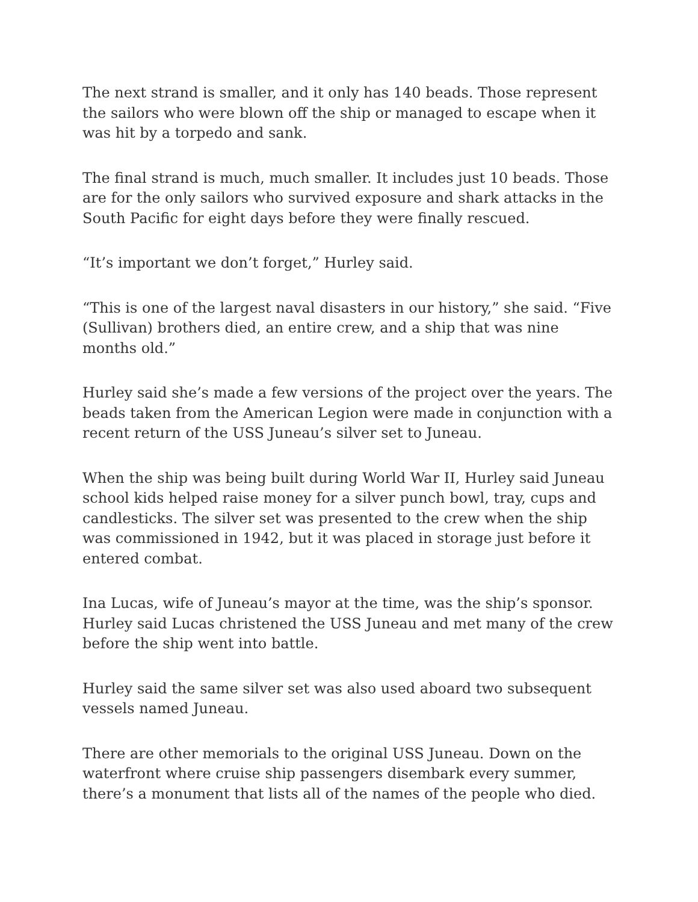The next strand is smaller, and it only has 140 beads. Those represent the sailors who were blown off the ship or managed to escape when it was hit by a torpedo and sank.
The final strand is much, much smaller. It includes just 10 beads. Those are for the only sailors who survived exposure and shark attacks in the South Pacific for eight days before they were finally rescued.
“It’s important we don’t forget,” Hurley said.
“This is one of the largest naval disasters in our history,” she said. “Five (Sullivan) brothers died, an entire crew, and a ship that was nine months old.”
Hurley said she’s made a few versions of the project over the years. The beads taken from the American Legion were made in conjunction with a recent return of the USS Juneau’s silver set to Juneau.
When the ship was being built during World War II, Hurley said Juneau school kids helped raise money for a silver punch bowl, tray, cups and candlesticks. The silver set was presented to the crew when the ship was commissioned in 1942, but it was placed in storage just before it entered combat.
Ina Lucas, wife of Juneau’s mayor at the time, was the ship’s sponsor. Hurley said Lucas christened the USS Juneau and met many of the crew before the ship went into battle.
Hurley said the same silver set was also used aboard two subsequent vessels named Juneau.
There are other memorials to the original USS Juneau. Down on the waterfront where cruise ship passengers disembark every summer, there’s a monument that lists all of the names of the people who died.